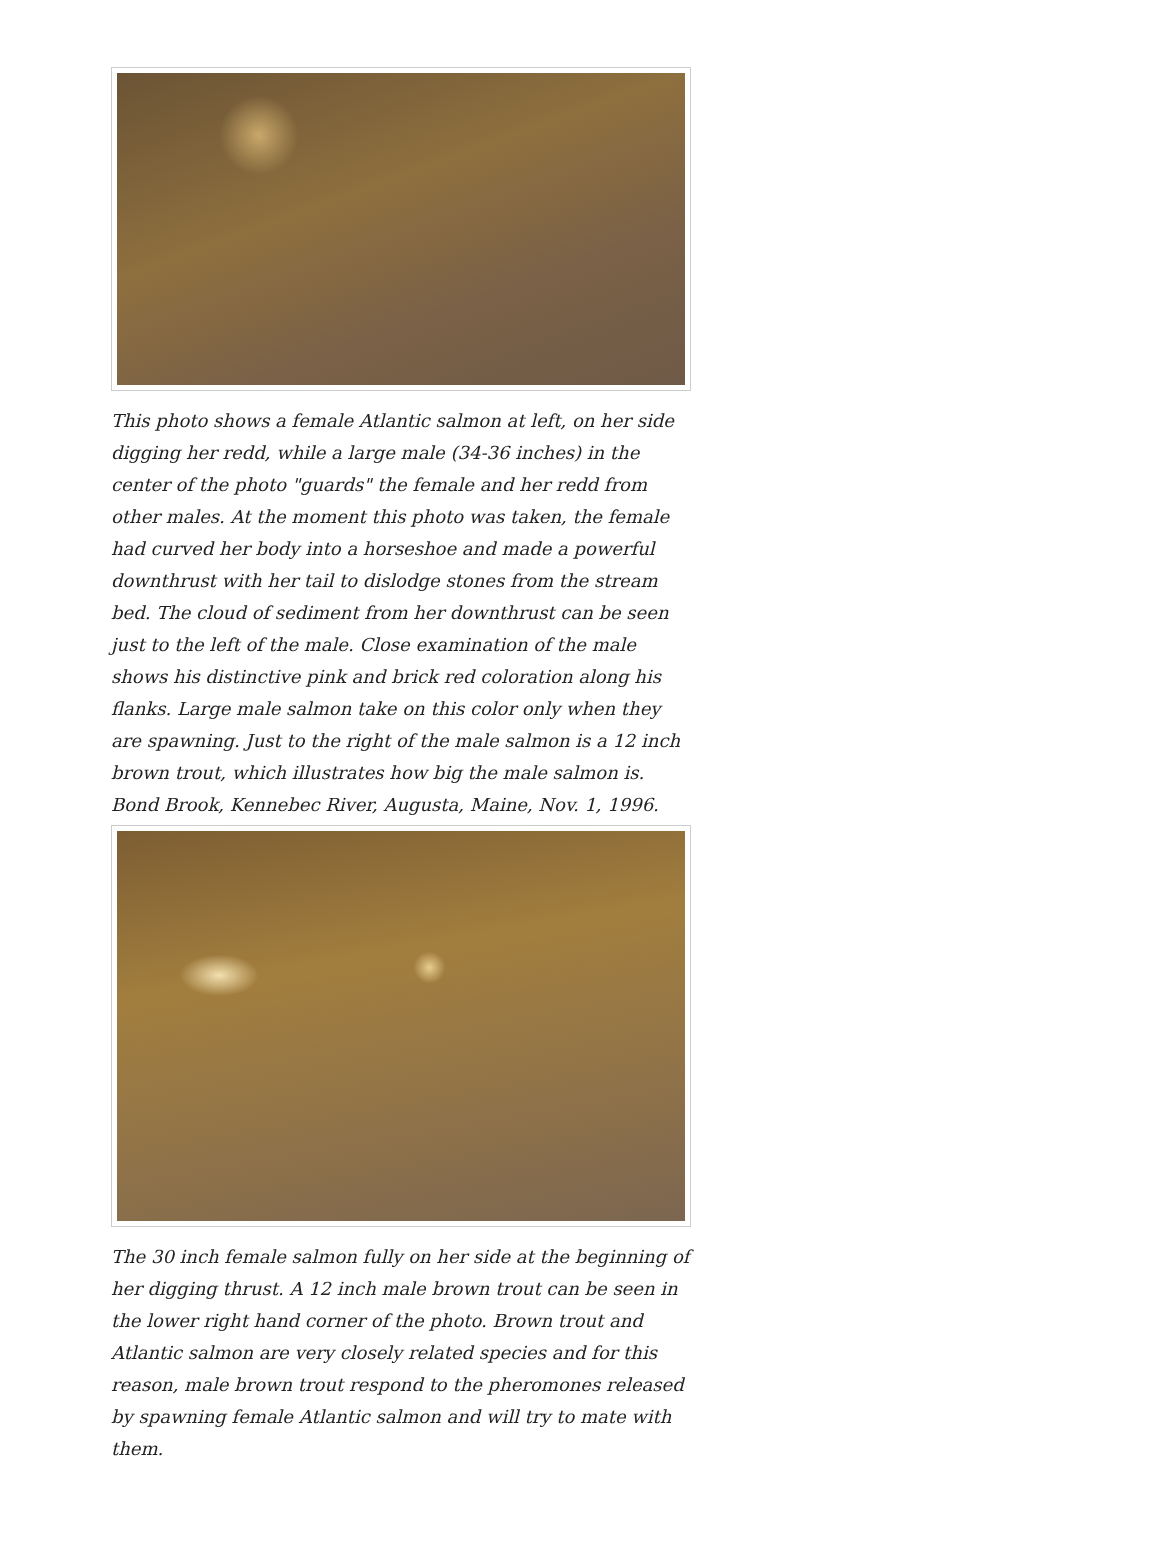This photo shows a female Atlantic salmon at left, on her side digging her redd, while a large male (34-36 inches) in the center of the photo "guards" the female and her redd from other males. At the moment this photo was taken, the female had curved her body into a horseshoe and made a powerful downthrust with her tail to dislodge stones from the stream bed. The cloud of sediment from her downthrust can be seen just to the left of the male. Close examination of the male shows his distinctive pink and brick red coloration along his flanks. Large male salmon take on this color only when they are spawning. Just to the right of the male salmon is a 12 inch brown trout, which illustrates how big the male salmon is. Bond Brook, Kennebec River, Augusta, Maine, Nov. 1, 1996.
The 30 inch female salmon fully on her side at the beginning of her digging thrust. A 12 inch male brown trout can be seen in the lower right hand corner of the photo. Brown trout and Atlantic salmon are very closely related species and for this reason, male brown trout respond to the pheromones released by spawning female Atlantic salmon and will try to mate with them.